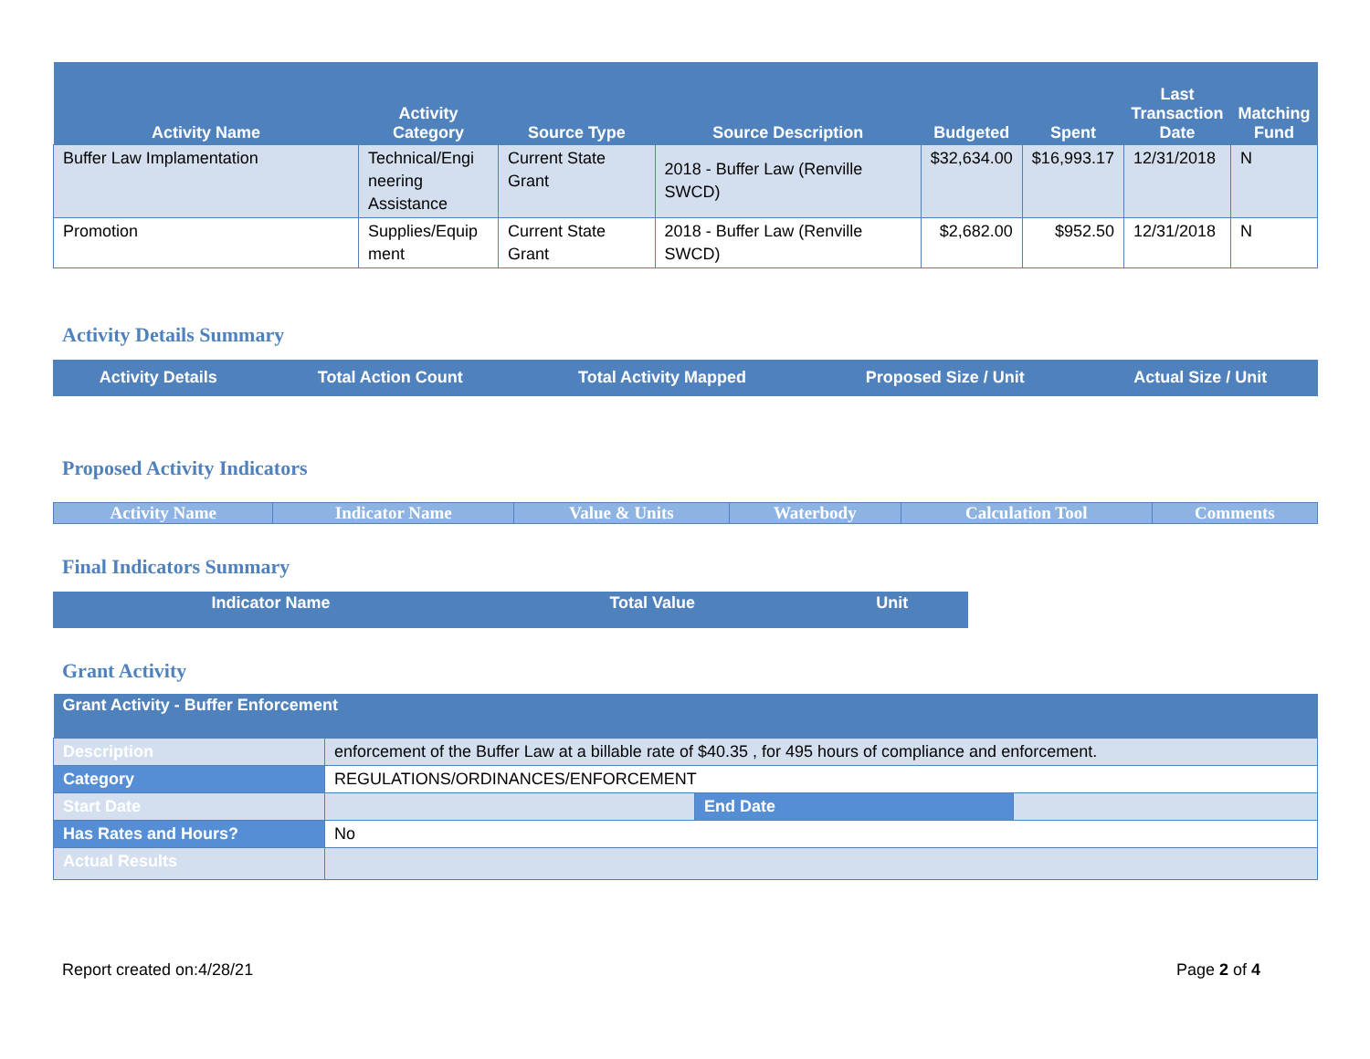| Activity Name | Activity Category | Source Type | Source Description | Budgeted | Spent | Last Transaction Date | Matching Fund |
| --- | --- | --- | --- | --- | --- | --- | --- |
| Buffer Law Implamentation | Technical/Engi neering Assistance | Current State Grant | 2018 - Buffer Law (Renville SWCD) | $32,634.00 | $16,993.17 | 12/31/2018 | N |
| Promotion | Supplies/Equip ment | Current State Grant | 2018 - Buffer Law (Renville SWCD) | $2,682.00 | $952.50 | 12/31/2018 | N |
Activity Details Summary
| Activity Details | Total Action Count | Total Activity Mapped | Proposed Size / Unit | Actual Size / Unit |
| --- | --- | --- | --- | --- |
Proposed Activity Indicators
| Activity Name | Indicator Name | Value & Units | Waterbody | Calculation Tool | Comments |
| --- | --- | --- | --- | --- | --- |
Final Indicators Summary
| Indicator Name | Total Value | Unit |
| --- | --- | --- |
Grant Activity
| Grant Activity - Buffer Enforcement | | | |
| --- | --- | --- | --- |
| Description | enforcement of the Buffer Law at a billable rate of $40.35 , for 495 hours of compliance and enforcement. | | |
| Category | REGULATIONS/ORDINANCES/ENFORCEMENT | | |
| Start Date | | End Date | |
| Has Rates and Hours? | No | | |
| Actual Results | | | |
Report created on:4/28/21 Page 2 of 4